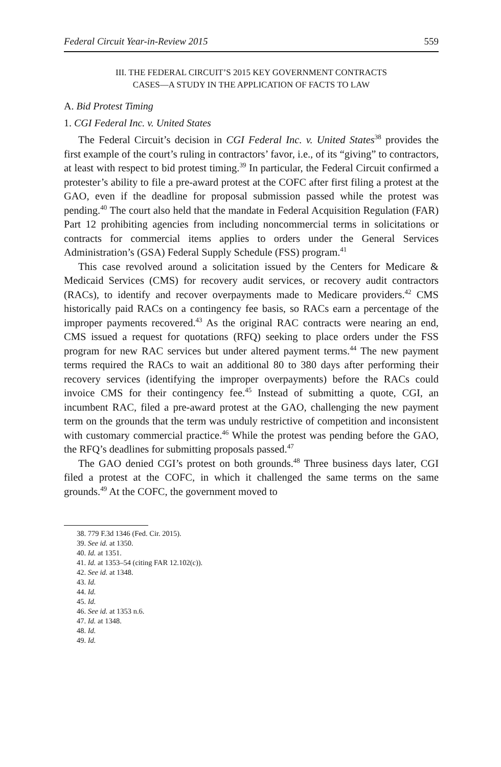Federal Circuit Year-in-Review 2015 559
III. THE FEDERAL CIRCUIT’S 2015 KEY GOVERNMENT CONTRACTS
CASES—A STUDY IN THE APPLICATION OF FACTS TO LAW
A. Bid Protest Timing
1. CGI Federal Inc. v. United States
The Federal Circuit’s decision in CGI Federal Inc. v. United States<sup>38</sup> provides the first example of the court’s ruling in contractors’ favor, i.e., of its “giving” to contractors, at least with respect to bid protest timing.<sup>39</sup> In particular, the Federal Circuit confirmed a protester’s ability to file a pre-award protest at the COFC after first filing a protest at the GAO, even if the deadline for proposal submission passed while the protest was pending.<sup>40</sup> The court also held that the mandate in Federal Acquisition Regulation (FAR) Part 12 prohibiting agencies from including noncommercial terms in solicitations or contracts for commercial items applies to orders under the General Services Administration’s (GSA) Federal Supply Schedule (FSS) program.<sup>41</sup>
This case revolved around a solicitation issued by the Centers for Medicare & Medicaid Services (CMS) for recovery audit services, or recovery audit contractors (RACs), to identify and recover overpayments made to Medicare providers.<sup>42</sup> CMS historically paid RACs on a contingency fee basis, so RACs earn a percentage of the improper payments recovered.<sup>43</sup> As the original RAC contracts were nearing an end, CMS issued a request for quotations (RFQ) seeking to place orders under the FSS program for new RAC services but under altered payment terms.<sup>44</sup> The new payment terms required the RACs to wait an additional 80 to 380 days after performing their recovery services (identifying the improper overpayments) before the RACs could invoice CMS for their contingency fee.<sup>45</sup> Instead of submitting a quote, CGI, an incumbent RAC, filed a pre-award protest at the GAO, challenging the new payment term on the grounds that the term was unduly restrictive of competition and inconsistent with customary commercial practice.<sup>46</sup> While the protest was pending before the GAO, the RFQ’s deadlines for submitting proposals passed.<sup>47</sup>
The GAO denied CGI’s protest on both grounds.<sup>48</sup> Three business days later, CGI filed a protest at the COFC, in which it challenged the same terms on the same grounds.<sup>49</sup> At the COFC, the government moved to
38. 779 F.3d 1346 (Fed. Cir. 2015).
39. See id. at 1350.
40. Id. at 1351.
41. Id. at 1353–54 (citing FAR 12.102(c)).
42. See id. at 1348.
43. Id.
44. Id.
45. Id.
46. See id. at 1353 n.6.
47. Id. at 1348.
48. Id.
49. Id.